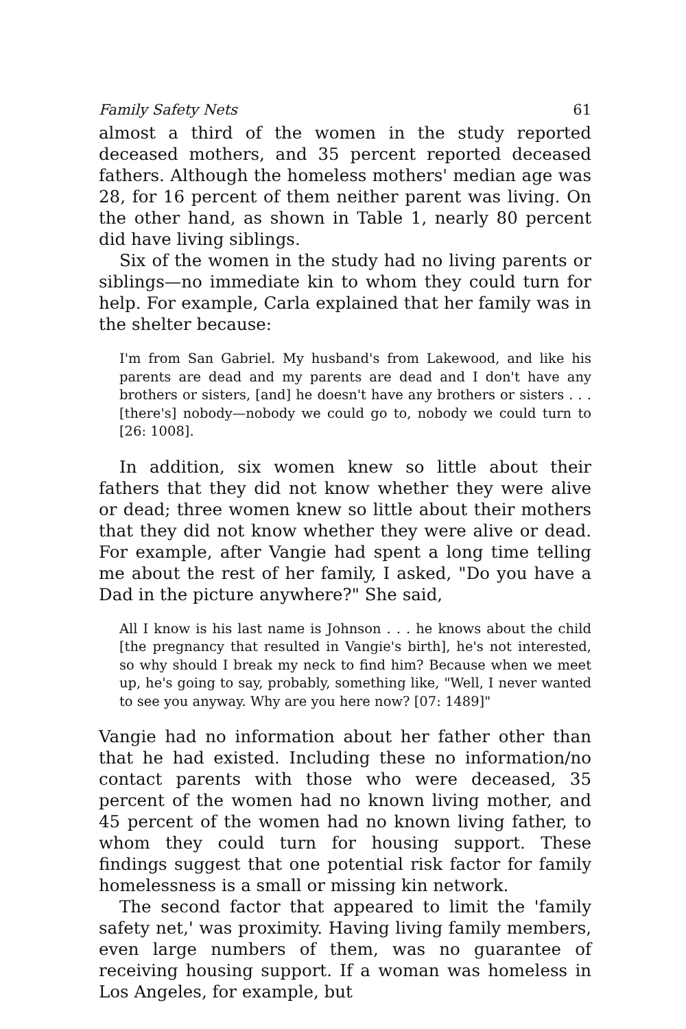Family Safety Nets 61
almost a third of the women in the study reported deceased mothers, and 35 percent reported deceased fathers. Although the homeless mothers' median age was 28, for 16 percent of them neither parent was living. On the other hand, as shown in Table 1, nearly 80 percent did have living siblings.
Six of the women in the study had no living parents or siblings—no immediate kin to whom they could turn for help. For example, Carla explained that her family was in the shelter because:
I'm from San Gabriel. My husband's from Lakewood, and like his parents are dead and my parents are dead and I don't have any brothers or sisters, [and] he doesn't have any brothers or sisters . . . [there's] nobody—nobody we could go to, nobody we could turn to [26: 1008].
In addition, six women knew so little about their fathers that they did not know whether they were alive or dead; three women knew so little about their mothers that they did not know whether they were alive or dead. For example, after Vangie had spent a long time telling me about the rest of her family, I asked, "Do you have a Dad in the picture anywhere?" She said,
All I know is his last name is Johnson . . . he knows about the child [the pregnancy that resulted in Vangie's birth], he's not interested, so why should I break my neck to find him? Because when we meet up, he's going to say, probably, something like, "Well, I never wanted to see you anyway. Why are you here now? [07: 1489]"
Vangie had no information about her father other than that he had existed. Including these no information/no contact parents with those who were deceased, 35 percent of the women had no known living mother, and 45 percent of the women had no known living father, to whom they could turn for housing support. These findings suggest that one potential risk factor for family homelessness is a small or missing kin network.
The second factor that appeared to limit the 'family safety net,' was proximity. Having living family members, even large numbers of them, was no guarantee of receiving housing support. If a woman was homeless in Los Angeles, for example, but